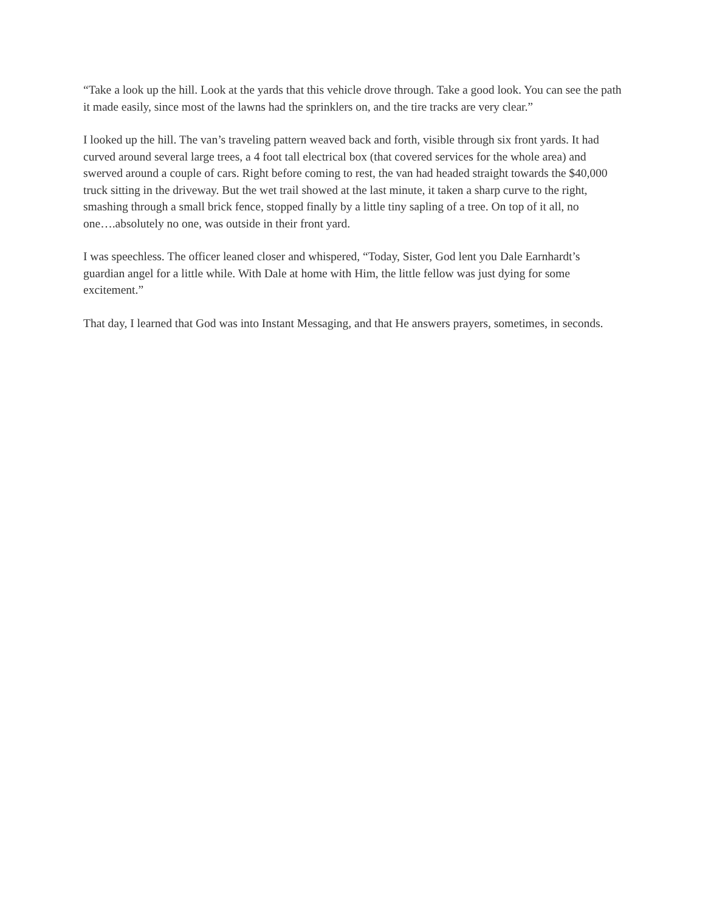“Take a look up the hill. Look at the yards that this vehicle drove through. Take a good look. You can see the path it made easily, since most of the lawns had the sprinklers on, and the tire tracks are very clear.”
I looked up the hill. The van’s traveling pattern weaved back and forth, visible through six front yards. It had curved around several large trees, a 4 foot tall electrical box (that covered services for the whole area) and swerved around a couple of cars. Right before coming to rest, the van had headed straight towards the $40,000 truck sitting in the driveway. But the wet trail showed at the last minute, it taken a sharp curve to the right, smashing through a small brick fence, stopped finally by a little tiny sapling of a tree. On top of it all, no one….absolutely no one, was outside in their front yard.
I was speechless. The officer leaned closer and whispered, “Today, Sister, God lent you Dale Earnhardt’s guardian angel for a little while. With Dale at home with Him, the little fellow was just dying for some excitement.”
That day, I learned that God was into Instant Messaging, and that He answers prayers, sometimes, in seconds.